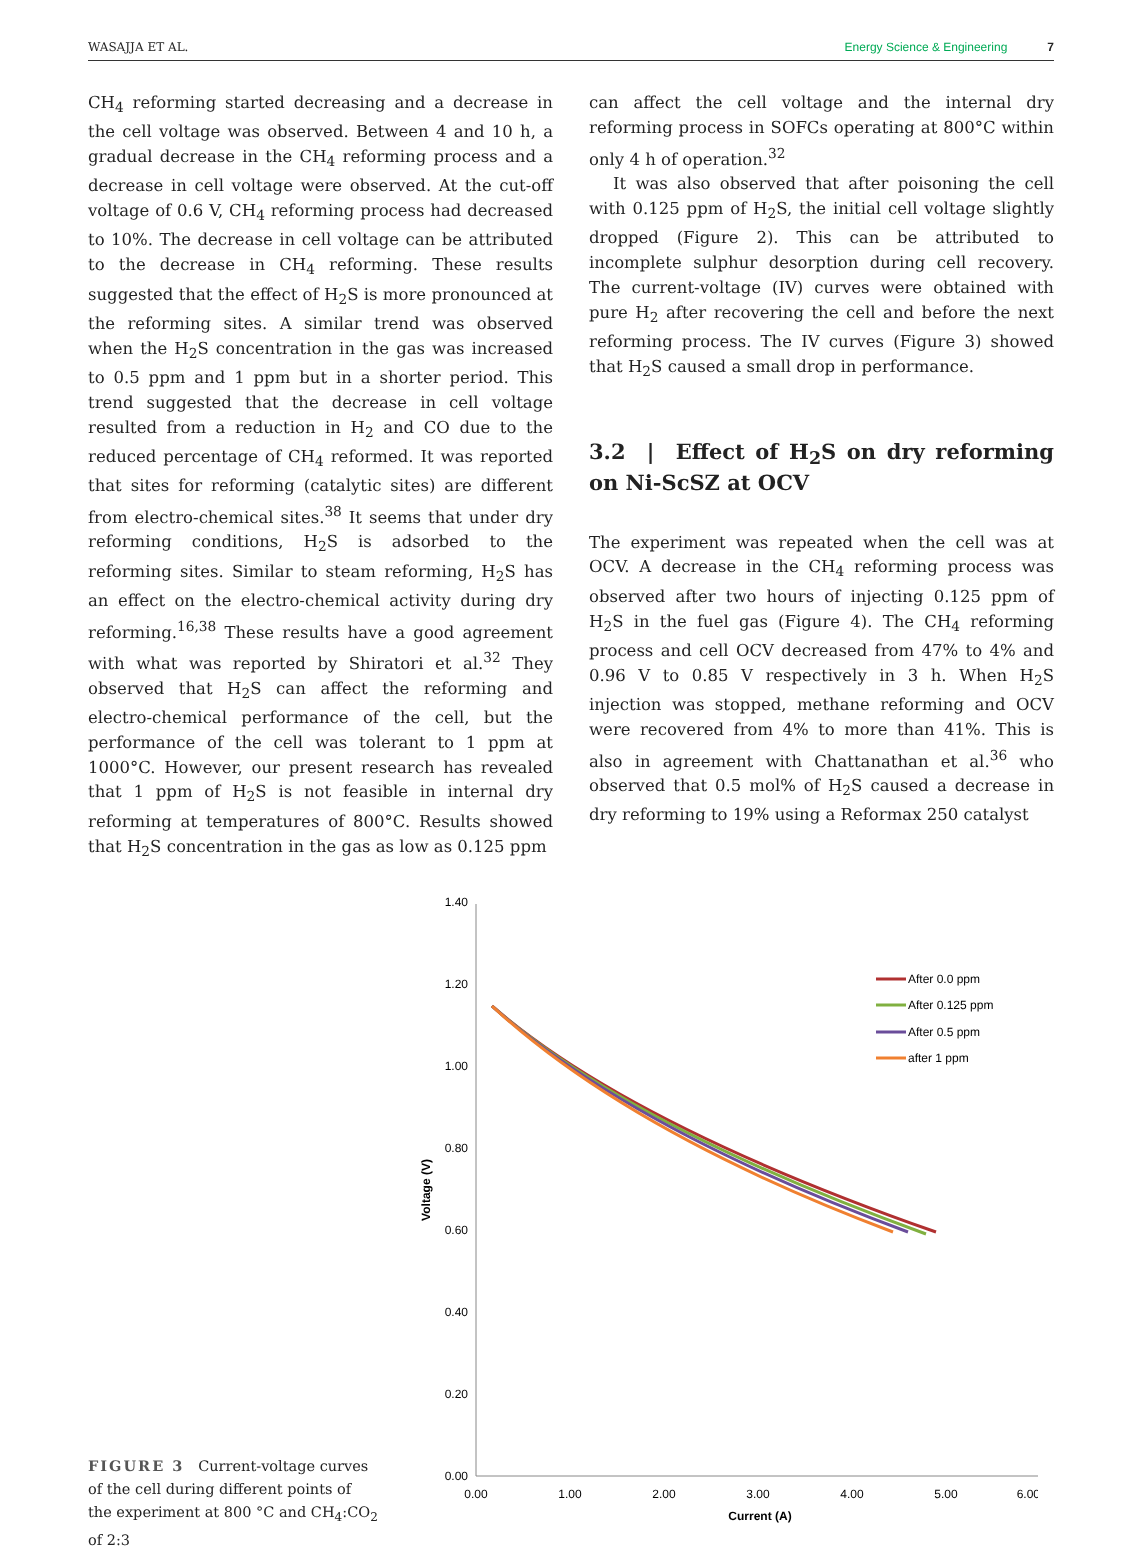WASAJJA ET AL. Energy Science & Engineering 7
CH<sub>4</sub> reforming started decreasing and a decrease in the cell voltage was observed. Between 4 and 10 h, a gradual decrease in the CH<sub>4</sub> reforming process and a decrease in cell voltage were observed. At the cut-off voltage of 0.6 V, CH<sub>4</sub> reforming process had decreased to 10%. The decrease in cell voltage can be attributed to the decrease in CH<sub>4</sub> reforming. These results suggested that the effect of H<sub>2</sub>S is more pronounced at the reforming sites. A similar trend was observed when the H<sub>2</sub>S concentration in the gas was increased to 0.5 ppm and 1 ppm but in a shorter period. This trend suggested that the decrease in cell voltage resulted from a reduction in H<sub>2</sub> and CO due to the reduced percentage of CH<sub>4</sub> reformed. It was reported that sites for reforming (catalytic sites) are different from electro-chemical sites.<sup>38</sup> It seems that under dry reforming conditions, H<sub>2</sub>S is adsorbed to the reforming sites. Similar to steam reforming, H<sub>2</sub>S has an effect on the electro-chemical activity during dry reforming.<sup>16,38</sup> These results have a good agreement with what was reported by Shiratori et al.<sup>32</sup> They observed that H<sub>2</sub>S can affect the reforming and electro-chemical performance of the cell, but the performance of the cell was tolerant to 1 ppm at 1000°C. However, our present research has revealed that 1 ppm of H<sub>2</sub>S is not feasible in internal dry reforming at temperatures of 800°C. Results showed that H<sub>2</sub>S concentration in the gas as low as 0.125 ppm
can affect the cell voltage and the internal dry reforming process in SOFCs operating at 800°C within only 4 h of operation.<sup>32</sup>
It was also observed that after poisoning the cell with 0.125 ppm of H<sub>2</sub>S, the initial cell voltage slightly dropped (Figure 2). This can be attributed to incomplete sulphur desorption during cell recovery. The current-voltage (IV) curves were obtained with pure H<sub>2</sub> after recovering the cell and before the next reforming process. The IV curves (Figure 3) showed that H<sub>2</sub>S caused a small drop in performance.
3.2 | Effect of H<sub>2</sub>S on dry reforming on Ni-ScSZ at OCV
The experiment was repeated when the cell was at OCV. A decrease in the CH<sub>4</sub> reforming process was observed after two hours of injecting 0.125 ppm of H<sub>2</sub>S in the fuel gas (Figure 4). The CH<sub>4</sub> reforming process and cell OCV decreased from 47% to 4% and 0.96 V to 0.85 V respectively in 3 h. When H<sub>2</sub>S injection was stopped, methane reforming and OCV were recovered from 4% to more than 41%. This is also in agreement with Chattanathan et al.<sup>36</sup> who observed that 0.5 mol% of H<sub>2</sub>S caused a decrease in dry reforming to 19% using a Reformax 250 catalyst
FIGURE 3 Current-voltage curves of the cell during different points of the experiment at 800 °C and CH<sub>4</sub>:CO<sub>2</sub> of 2:3
1.40
1.20
1.00
0.80
0.60
0.40
0.20
0.00
0.00
1.00
2.00
3.00
4.00
5.00
6.00
Current (A)
Voltage (V)
After 0.0 ppm
After 0.125 ppm
After 0.5 ppm
after 1 ppm